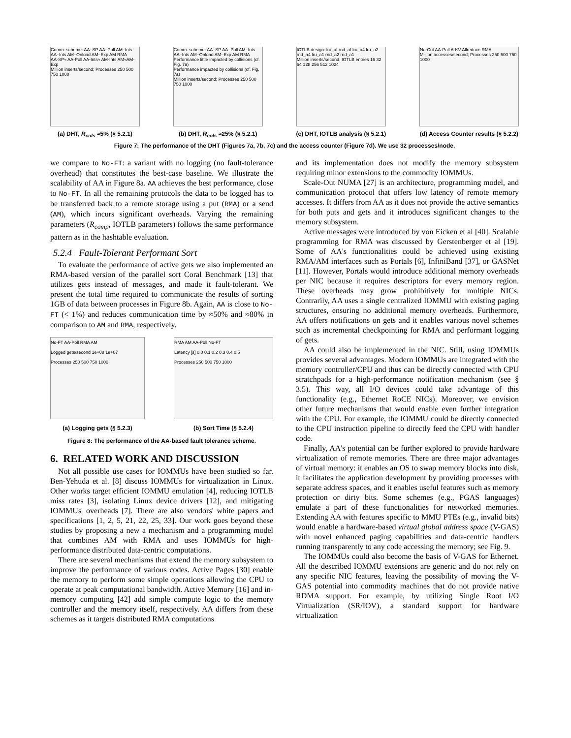Comm. scheme: AA–SP AA–Poll AM–Ints AA–Ints AM–Onload AM–Exp AM RMA
AA-SP≈ AA-Poll AA-Ints≈ AM-Ints AM≈AM-Exp
Million inserts/second; Processes 250 500 750 1000
(a) DHT, R<sub>cols</sub> ≈5% (§ 5.2.1)
Comm. scheme: AA–SP AA–Poll AM–Ints AA–Ints AM–Onload AM–Exp AM RMA
Performance little impacted by collisions (cf. Fig. 7a)
Performance impacted by collisions (cf. Fig. 7a)
Million inserts/second; Processes 250 500 750 1000
(b) DHT, R<sub>cols</sub> ≈25% (§ 5.2.1)
IOTLB design: lru_af rnd_af lru_a4 lru_a2 rnd_a4 lru_a1 rnd_a2 rnd_a1
Million inserts/second; IOTLB entries 16 32 64 128 256 512 1024
(c) DHT, IOTLB analysis (§ 5.2.1)
No-Cnt AA-Poll A-KV Allreduce RMA
Million accesses/second; Processes 250 500 750 1000
(d) Access Counter results (§ 5.2.2)
Figure 7: The performance of the DHT (Figures 7a, 7b, 7c) and the access counter (Figure 7d). We use 32 processes/node.
we compare to No-FT: a variant with no logging (no fault-tolerance overhead) that constitutes the best-case baseline. We illustrate the scalability of AA in Figure 8a. AA achieves the best performance, close to No-FT. In all the remaining protocols the data to be logged has to be transferred back to a remote storage using a put (RMA) or a send (AM), which incurs significant overheads. Varying the remaining parameters (R<sub>comp</sub>, IOTLB parameters) follows the same performance pattern as in the hashtable evaluation.
5.2.4 Fault-Tolerant Performant Sort
To evaluate the performance of active gets we also implemented an RMA-based version of the parallel sort Coral Benchmark [13] that utilizes gets instead of messages, and made it fault-tolerant. We present the total time required to communicate the results of sorting 1GB of data between processes in Figure 8b. Again, AA is close to No-FT (< 1%) and reduces communication time by ≈50% and ≈80% in comparison to AM and RMA, respectively.
No-FT AA-Poll RMA AM
Logged gets/second 1e+08 1e+07
Processes 250 500 750 1000
(a) Logging gets (§ 5.2.3)
RMA AM AA-Poll No-FT
Latency [s] 0.0 0.1 0.2 0.3 0.4 0.5
Processes 250 500 750 1000
(b) Sort Time (§ 5.2.4)
Figure 8: The performance of the AA-based fault tolerance scheme.
6. RELATED WORK AND DISCUSSION
Not all possible use cases for IOMMUs have been studied so far. Ben-Yehuda et al. [8] discuss IOMMUs for virtualization in Linux. Other works target efficient IOMMU emulation [4], reducing IOTLB miss rates [3], isolating Linux device drivers [12], and mitigating IOMMUs' overheads [7]. There are also vendors' white papers and specifications [1, 2, 5, 21, 22, 25, 33]. Our work goes beyond these studies by proposing a new a mechanism and a programming model that combines AM with RMA and uses IOMMUs for high-performance distributed data-centric computations.
There are several mechanisms that extend the memory subsystem to improve the performance of various codes. Active Pages [30] enable the memory to perform some simple operations allowing the CPU to operate at peak computational bandwidth. Active Memory [16] and in-memory computing [42] add simple compute logic to the memory controller and the memory itself, respectively. AA differs from these schemes as it targets distributed RMA computations
and its implementation does not modify the memory subsystem requiring minor extensions to the commodity IOMMUs.
Scale-Out NUMA [27] is an architecture, programming model, and communication protocol that offers low latency of remote memory accesses. It differs from AA as it does not provide the active semantics for both puts and gets and it introduces significant changes to the memory subsystem.
Active messages were introduced by von Eicken et al [40]. Scalable programming for RMA was discussed by Gerstenberger et al [19]. Some of AA's functionalities could be achieved using existing RMA/AM interfaces such as Portals [6], InfiniBand [37], or GASNet [11]. However, Portals would introduce additional memory overheads per NIC because it requires descriptors for every memory region. These overheads may grow prohibitively for multiple NICs. Contrarily, AA uses a single centralized IOMMU with existing paging structures, ensuring no additional memory overheads. Furthermore, AA offers notifications on gets and it enables various novel schemes such as incremental checkpointing for RMA and performant logging of gets.
AA could also be implemented in the NIC. Still, using IOMMUs provides several advantages. Modern IOMMUs are integrated with the memory controller/CPU and thus can be directly connected with CPU stratchpads for a high-performance notification mechanism (see § 3.5). This way, all I/O devices could take advantage of this functionality (e.g., Ethernet RoCE NICs). Moreover, we envision other future mechanisms that would enable even further integration with the CPU. For example, the IOMMU could be directly connected to the CPU instruction pipeline to directly feed the CPU with handler code.
Finally, AA's potential can be further explored to provide hardware virtualization of remote memories. There are three major advantages of virtual memory: it enables an OS to swap memory blocks into disk, it facilitates the application development by providing processes with separate address spaces, and it enables useful features such as memory protection or dirty bits. Some schemes (e.g., PGAS languages) emulate a part of these functionalities for networked memories. Extending AA with features specific to MMU PTEs (e.g., invalid bits) would enable a hardware-based virtual global address space (V-GAS) with novel enhanced paging capabilities and data-centric handlers running transparently to any code accessing the memory; see Fig. 9.
The IOMMUs could also become the basis of V-GAS for Ethernet. All the described IOMMU extensions are generic and do not rely on any specific NIC features, leaving the possibility of moving the V-GAS potential into commodity machines that do not provide native RDMA support. For example, by utilizing Single Root I/O Virtualization (SR/IOV), a standard support for hardware virtualization